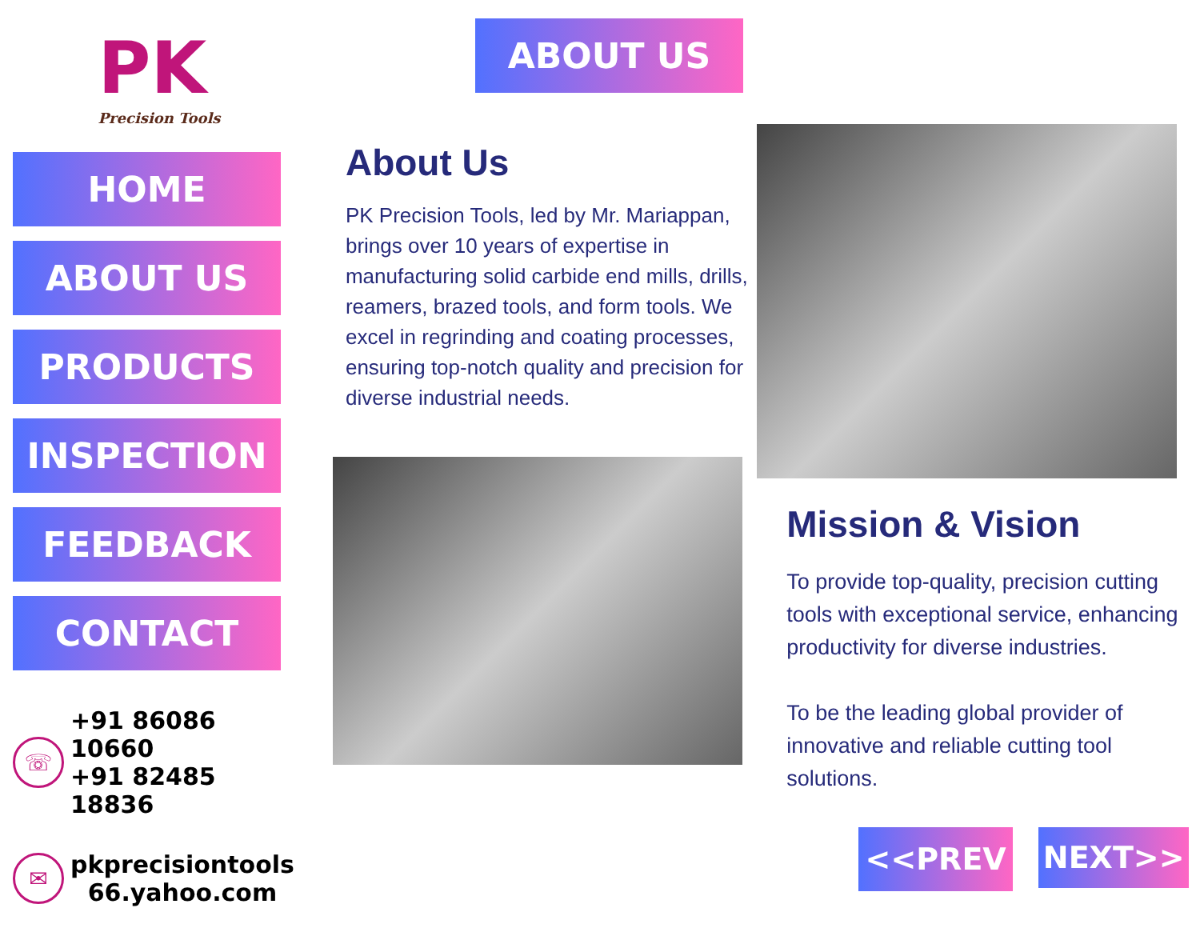PK
Precision Tools
HOME
ABOUT US
PRODUCTS
INSPECTION
FEEDBACK
CONTACT
☏
+91 86086 10660
+91 82485 18836
✉
pkprecisiontools
66.yahoo.com
ABOUT US
About Us
PK Precision Tools, led by Mr. Mariappan, brings over 10 years of expertise in manufacturing solid carbide end mills, drills, reamers, brazed tools, and form tools. We excel in regrinding and coating processes, ensuring top-notch quality and precision for diverse industrial needs.
Mission & Vision
To provide top-quality, precision cutting tools with exceptional service, enhancing productivity for diverse industries.
To be the leading global provider of innovative and reliable cutting tool solutions.
<<PREV
NEXT>>